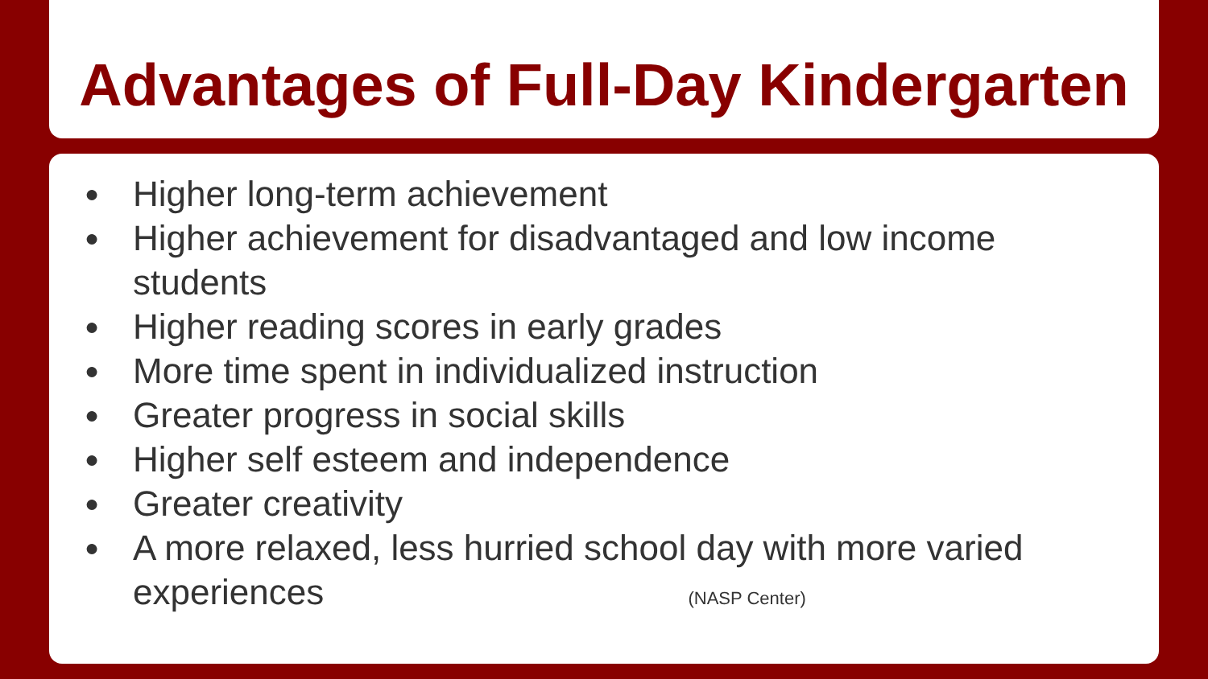Advantages of Full-Day Kindergarten
● Higher long-term achievement
● Higher achievement for disadvantaged and low income
students
● Higher reading scores in early grades
● More time spent in individualized instruction
● Greater progress in social skills
● Higher self esteem and independence
● Greater creativity
● A more relaxed, less hurried school day with more varied
experiences (NASP Center)